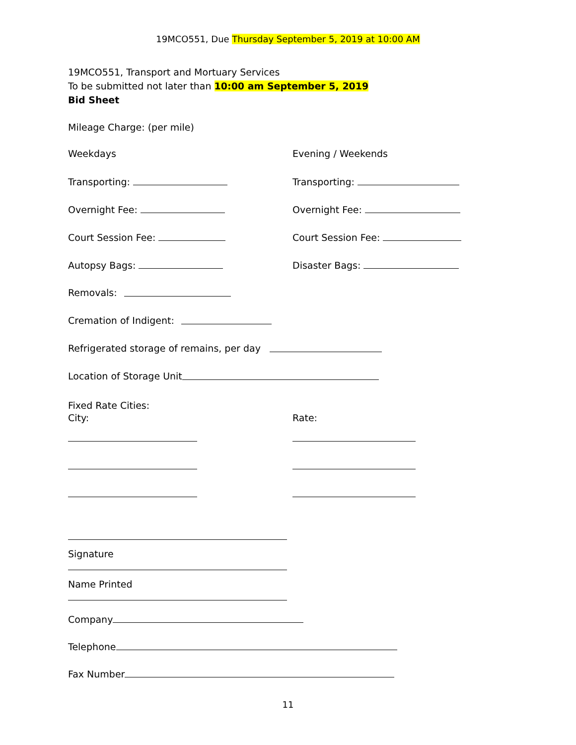19MCO551, Due Thursday September 5, 2019 at 10:00 AM
19MCO551, Transport and Mortuary Services
To be submitted not later than 10:00 am September 5, 2019
Bid Sheet
Mileage Charge: (per mile)
Weekdays Evening / Weekends
Transporting: Transporting:
Overnight Fee: Overnight Fee:
Court Session Fee: Court Session Fee:
Autopsy Bags: Disaster Bags:
Removals:
Cremation of Indigent:
Refrigerated storage of remains, per day
Location of Storage Unit
Fixed Rate Cities:
City: Rate:
Signature
Name Printed
Company
Telephone
Fax Number
11